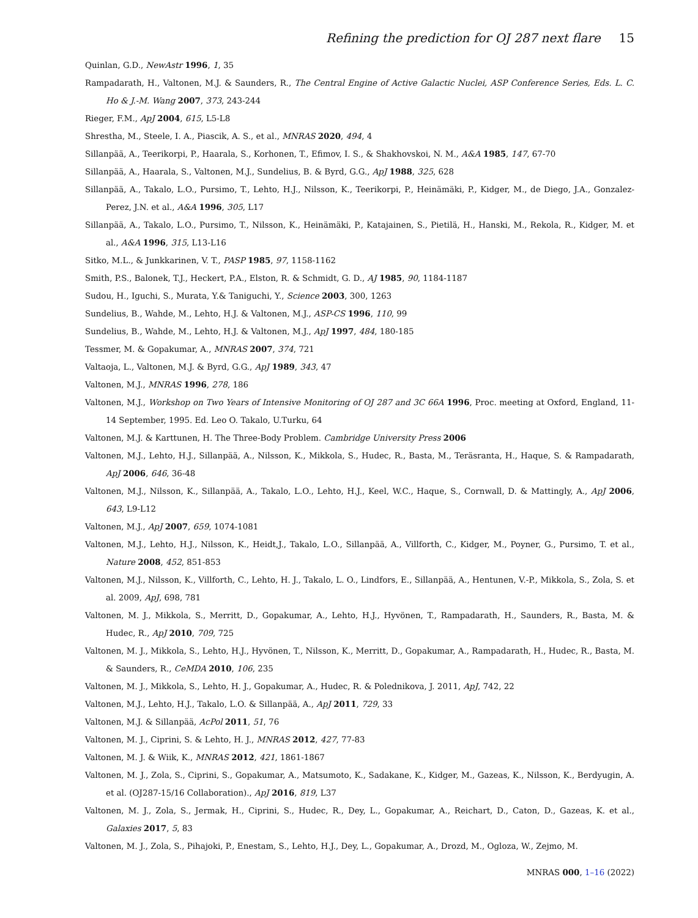Refining the prediction for OJ 287 next flare 15
Quinlan, G.D., NewAstr 1996, 1, 35
Rampadarath, H., Valtonen, M.J. & Saunders, R., The Central Engine of Active Galactic Nuclei, ASP Conference Series, Eds. L. C. Ho & J.-M. Wang 2007, 373, 243-244
Rieger, F.M., ApJ 2004, 615, L5-L8
Shrestha, M., Steele, I. A., Piascik, A. S., et al., MNRAS 2020, 494, 4
Sillanpää, A., Teerikorpi, P., Haarala, S., Korhonen, T., Efimov, I. S., & Shakhovskoi, N. M., A&A 1985, 147, 67-70
Sillanpää, A., Haarala, S., Valtonen, M.J., Sundelius, B. & Byrd, G.G., ApJ 1988, 325, 628
Sillanpää, A., Takalo, L.O., Pursimo, T., Lehto, H.J., Nilsson, K., Teerikorpi, P., Heinämäki, P., Kidger, M., de Diego, J.A., Gonzalez-Perez, J.N. et al., A&A 1996, 305, L17
Sillanpää, A., Takalo, L.O., Pursimo, T., Nilsson, K., Heinämäki, P., Katajainen, S., Pietilä, H., Hanski, M., Rekola, R., Kidger, M. et al., A&A 1996, 315, L13-L16
Sitko, M.L., & Junkkarinen, V. T., PASP 1985, 97, 1158-1162
Smith, P.S., Balonek, T.J., Heckert, P.A., Elston, R. & Schmidt, G. D., AJ 1985, 90, 1184-1187
Sudou, H., Iguchi, S., Murata, Y.& Taniguchi, Y., Science 2003, 300, 1263
Sundelius, B., Wahde, M., Lehto, H.J. & Valtonen, M.J., ASP-CS 1996, 110, 99
Sundelius, B., Wahde, M., Lehto, H.J. & Valtonen, M.J., ApJ 1997, 484, 180-185
Tessmer, M. & Gopakumar, A., MNRAS 2007, 374, 721
Valtaoja, L., Valtonen, M.J. & Byrd, G.G., ApJ 1989, 343, 47
Valtonen, M.J., MNRAS 1996, 278, 186
Valtonen, M.J., Workshop on Two Years of Intensive Monitoring of OJ 287 and 3C 66A 1996, Proc. meeting at Oxford, England, 11-14 September, 1995. Ed. Leo O. Takalo, U.Turku, 64
Valtonen, M.J. & Karttunen, H. The Three-Body Problem. Cambridge University Press 2006
Valtonen, M.J., Lehto, H.J., Sillanpää, A., Nilsson, K., Mikkola, S., Hudec, R., Basta, M., Teräsranta, H., Haque, S. & Rampadarath, ApJ 2006, 646, 36-48
Valtonen, M.J., Nilsson, K., Sillanpää, A., Takalo, L.O., Lehto, H.J., Keel, W.C., Haque, S., Cornwall, D. & Mattingly, A., ApJ 2006, 643, L9-L12
Valtonen, M.J., ApJ 2007, 659, 1074-1081
Valtonen, M.J., Lehto, H.J., Nilsson, K., Heidt,J., Takalo, L.O., Sillanpää, A., Villforth, C., Kidger, M., Poyner, G., Pursimo, T. et al., Nature 2008, 452, 851-853
Valtonen, M.J., Nilsson, K., Villforth, C., Lehto, H. J., Takalo, L. O., Lindfors, E., Sillanpää, A., Hentunen, V.-P., Mikkola, S., Zola, S. et al. 2009, ApJ, 698, 781
Valtonen, M. J., Mikkola, S., Merritt, D., Gopakumar, A., Lehto, H.J., Hyvönen, T., Rampadarath, H., Saunders, R., Basta, M. & Hudec, R., ApJ 2010, 709, 725
Valtonen, M. J., Mikkola, S., Lehto, H.J., Hyvönen, T., Nilsson, K., Merritt, D., Gopakumar, A., Rampadarath, H., Hudec, R., Basta, M. & Saunders, R., CeMDA 2010, 106, 235
Valtonen, M. J., Mikkola, S., Lehto, H. J., Gopakumar, A., Hudec, R. & Polednikova, J. 2011, ApJ, 742, 22
Valtonen, M.J., Lehto, H.J., Takalo, L.O. & Sillanpää, A., ApJ 2011, 729, 33
Valtonen, M.J. & Sillanpää, AcPol 2011, 51, 76
Valtonen, M. J., Ciprini, S. & Lehto, H. J., MNRAS 2012, 427, 77-83
Valtonen, M. J. & Wiik, K., MNRAS 2012, 421, 1861-1867
Valtonen, M. J., Zola, S., Ciprini, S., Gopakumar, A., Matsumoto, K., Sadakane, K., Kidger, M., Gazeas, K., Nilsson, K., Berdyugin, A. et al. (OJ287-15/16 Collaboration)., ApJ 2016, 819, L37
Valtonen, M. J., Zola, S., Jermak, H., Ciprini, S., Hudec, R., Dey, L., Gopakumar, A., Reichart, D., Caton, D., Gazeas, K. et al., Galaxies 2017, 5, 83
Valtonen, M. J., Zola, S., Pihajoki, P., Enestam, S., Lehto, H.J., Dey, L., Gopakumar, A., Drozd, M., Ogloza, W., Zejmo, M.
MNRAS 000, 1–16 (2022)